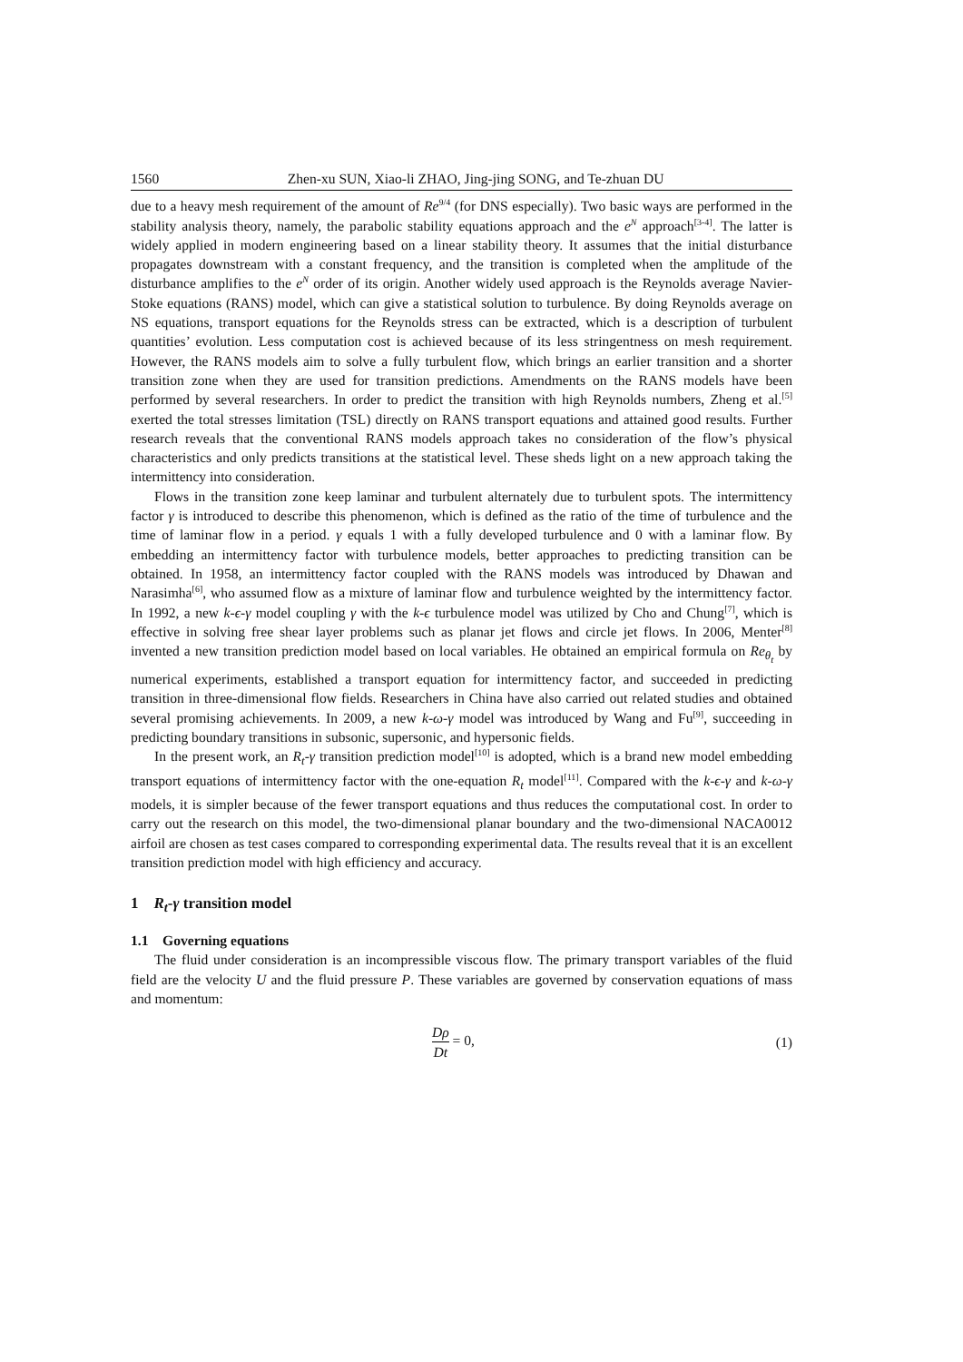1560 Zhen-xu SUN, Xiao-li ZHAO, Jing-jing SONG, and Te-zhuan DU
due to a heavy mesh requirement of the amount of Re<sup>9/4</sup> (for DNS especially). Two basic ways are performed in the stability analysis theory, namely, the parabolic stability equations approach and the e<sup>N</sup> approach<sup>[3-4]</sup>. The latter is widely applied in modern engineering based on a linear stability theory. It assumes that the initial disturbance propagates downstream with a constant frequency, and the transition is completed when the amplitude of the disturbance amplifies to the e<sup>N</sup> order of its origin. Another widely used approach is the Reynolds average Navier-Stoke equations (RANS) model, which can give a statistical solution to turbulence. By doing Reynolds average on NS equations, transport equations for the Reynolds stress can be extracted, which is a description of turbulent quantities’ evolution. Less computation cost is achieved because of its less stringentness on mesh requirement. However, the RANS models aim to solve a fully turbulent flow, which brings an earlier transition and a shorter transition zone when they are used for transition predictions. Amendments on the RANS models have been performed by several researchers. In order to predict the transition with high Reynolds numbers, Zheng et al.<sup>[5]</sup> exerted the total stresses limitation (TSL) directly on RANS transport equations and attained good results. Further research reveals that the conventional RANS models approach takes no consideration of the flow’s physical characteristics and only predicts transitions at the statistical level. These sheds light on a new approach taking the intermittency into consideration.
Flows in the transition zone keep laminar and turbulent alternately due to turbulent spots. The intermittency factor γ is introduced to describe this phenomenon, which is defined as the ratio of the time of turbulence and the time of laminar flow in a period. γ equals 1 with a fully developed turbulence and 0 with a laminar flow. By embedding an intermittency factor with turbulence models, better approaches to predicting transition can be obtained. In 1958, an intermittency factor coupled with the RANS models was introduced by Dhawan and Narasimha<sup>[6]</sup>, who assumed flow as a mixture of laminar flow and turbulence weighted by the intermittency factor. In 1992, a new k-ϵ-γ model coupling γ with the k-ϵ turbulence model was utilized by Cho and Chung<sup>[7]</sup>, which is effective in solving free shear layer problems such as planar jet flows and circle jet flows. In 2006, Menter<sup>[8]</sup> invented a new transition prediction model based on local variables. He obtained an empirical formula on Re<sub>θ<sub>t</sub></sub> by numerical experiments, established a transport equation for intermittency factor, and succeeded in predicting transition in three-dimensional flow fields. Researchers in China have also carried out related studies and obtained several promising achievements. In 2009, a new k-ω-γ model was introduced by Wang and Fu<sup>[9]</sup>, succeeding in predicting boundary transitions in subsonic, supersonic, and hypersonic fields.
In the present work, an R<sub>t</sub>-γ transition prediction model<sup>[10]</sup> is adopted, which is a brand new model embedding transport equations of intermittency factor with the one-equation R<sub>t</sub> model<sup>[11]</sup>. Compared with the k-ϵ-γ and k-ω-γ models, it is simpler because of the fewer transport equations and thus reduces the computational cost. In order to carry out the research on this model, the two-dimensional planar boundary and the two-dimensional NACA0012 airfoil are chosen as test cases compared to corresponding experimental data. The results reveal that it is an excellent transition prediction model with high efficiency and accuracy.
1 R<sub>t</sub>-γ transition model
1.1 Governing equations
The fluid under consideration is an incompressible viscous flow. The primary transport variables of the fluid field are the velocity U and the fluid pressure P. These variables are governed by conservation equations of mass and momentum:
Dρ Dt = 0, (1)